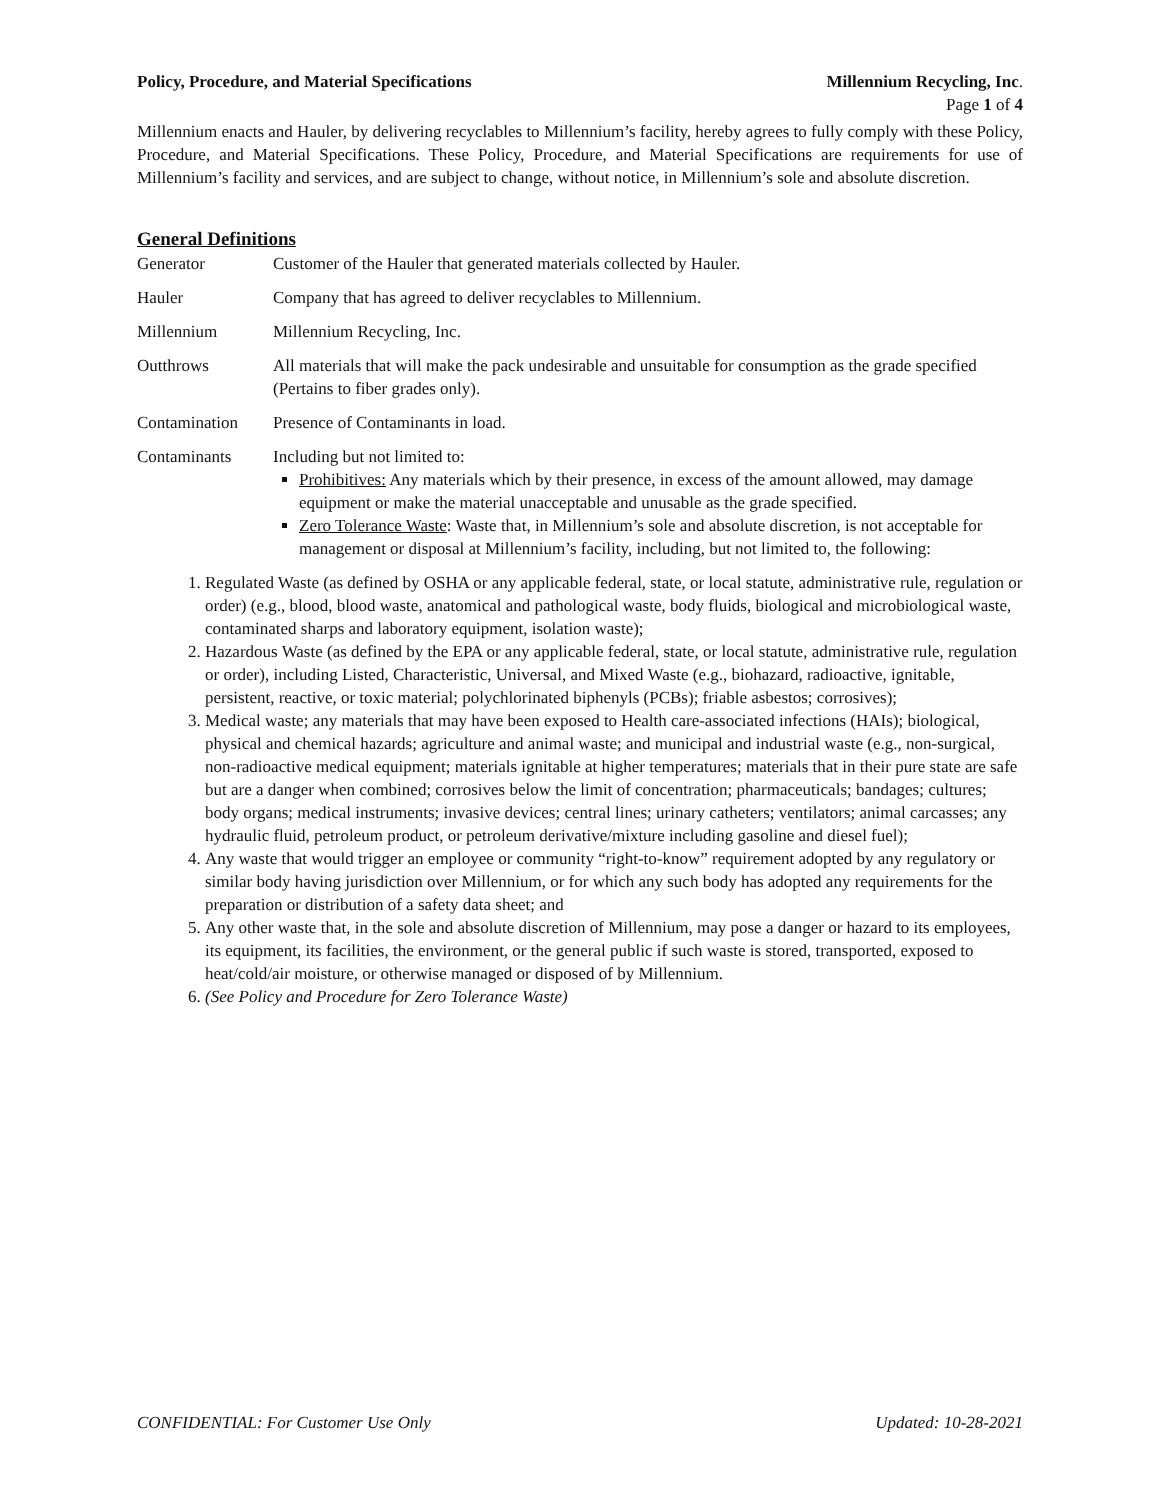Policy, Procedure, and Material Specifications Millennium Recycling, Inc.
Page 1 of 4
Millennium enacts and Hauler, by delivering recyclables to Millennium’s facility, hereby agrees to fully comply with these Policy, Procedure, and Material Specifications. These Policy, Procedure, and Material Specifications are requirements for use of Millennium’s facility and services, and are subject to change, without notice, in Millennium’s sole and absolute discretion.
General Definitions
Generator Customer of the Hauler that generated materials collected by Hauler.
Hauler Company that has agreed to deliver recyclables to Millennium.
Millennium Millennium Recycling, Inc.
Outthrows All materials that will make the pack undesirable and unsuitable for consumption as the grade specified (Pertains to fiber grades only).
Contamination Presence of Contaminants in load.
Contaminants Including but not limited to:
Prohibitives: Any materials which by their presence, in excess of the amount allowed, may damage equipment or make the material unacceptable and unusable as the grade specified.
Zero Tolerance Waste: Waste that, in Millennium’s sole and absolute discretion, is not acceptable for management or disposal at Millennium’s facility, including, but not limited to, the following:
1. Regulated Waste (as defined by OSHA or any applicable federal, state, or local statute, administrative rule, regulation or order) (e.g., blood, blood waste, anatomical and pathological waste, body fluids, biological and microbiological waste, contaminated sharps and laboratory equipment, isolation waste);
2. Hazardous Waste (as defined by the EPA or any applicable federal, state, or local statute, administrative rule, regulation or order), including Listed, Characteristic, Universal, and Mixed Waste (e.g., biohazard, radioactive, ignitable, persistent, reactive, or toxic material; polychlorinated biphenyls (PCBs); friable asbestos; corrosives);
3. Medical waste; any materials that may have been exposed to Health care-associated infections (HAIs); biological, physical and chemical hazards; agriculture and animal waste; and municipal and industrial waste (e.g., non-surgical, non-radioactive medical equipment; materials ignitable at higher temperatures; materials that in their pure state are safe but are a danger when combined; corrosives below the limit of concentration; pharmaceuticals; bandages; cultures; body organs; medical instruments; invasive devices; central lines; urinary catheters; ventilators; animal carcasses; any hydraulic fluid, petroleum product, or petroleum derivative/mixture including gasoline and diesel fuel);
4. Any waste that would trigger an employee or community “right-to-know” requirement adopted by any regulatory or similar body having jurisdiction over Millennium, or for which any such body has adopted any requirements for the preparation or distribution of a safety data sheet; and
5. Any other waste that, in the sole and absolute discretion of Millennium, may pose a danger or hazard to its employees, its equipment, its facilities, the environment, or the general public if such waste is stored, transported, exposed to heat/cold/air moisture, or otherwise managed or disposed of by Millennium.
6. (See Policy and Procedure for Zero Tolerance Waste)
CONFIDENTIAL: For Customer Use Only Updated: 10-28-2021